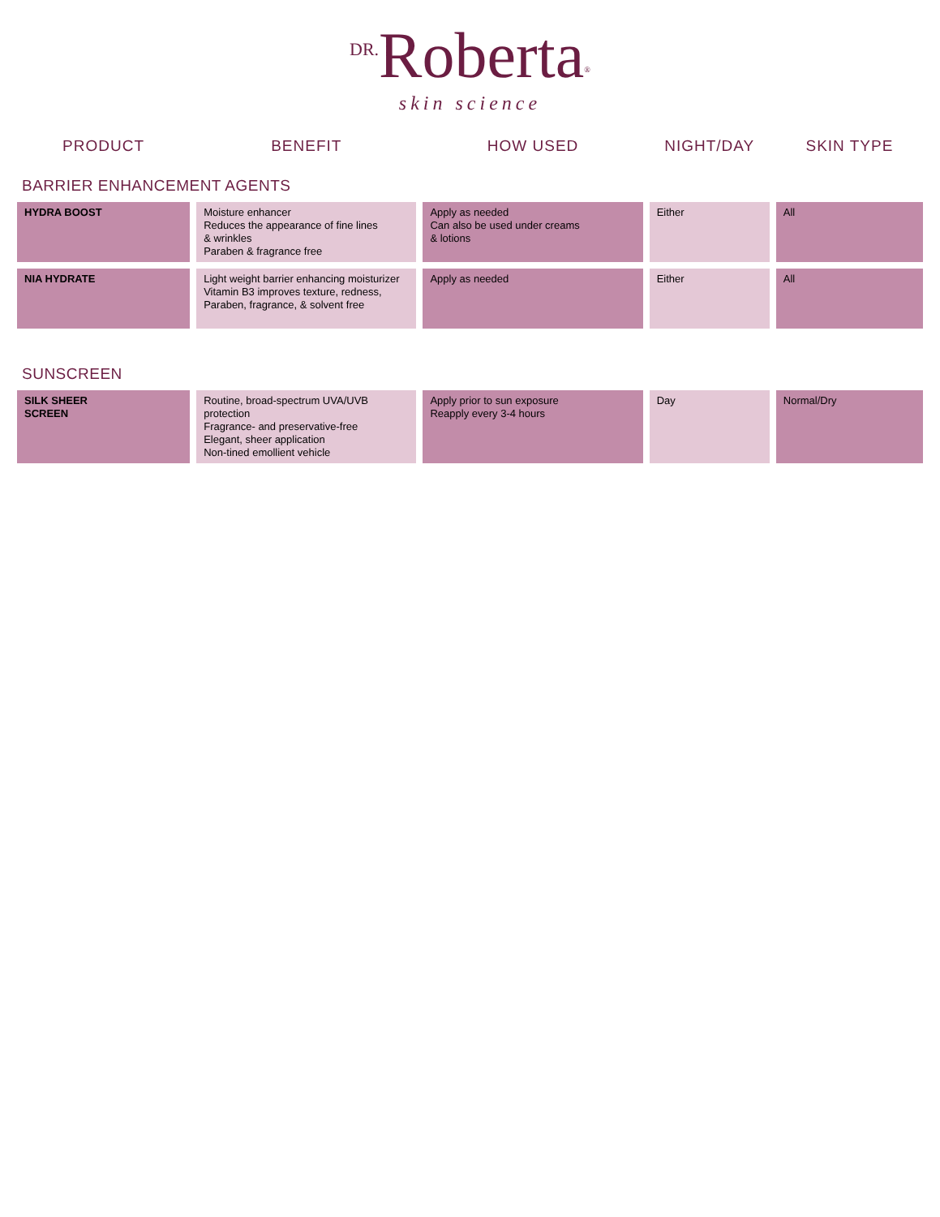DR. Roberta<sup>®</sup>
skin science
| PRODUCT | BENEFIT | HOW USED | NIGHT/DAY | SKIN TYPE |
| --- | --- | --- | --- | --- |
| BARRIER ENHANCEMENT AGENTS | | | | |
| HYDRA BOOST | Moisture enhancer Reduces the appearance of fine lines & wrinkles Paraben & fragrance free | Apply as needed Can also be used under creams & lotions | Either | All |
| NIA HYDRATE | Light weight barrier enhancing moisturizer Vitamin B3 improves texture, redness, Paraben, fragrance, & solvent free | Apply as needed | Either | All |
| SUNSCREEN | | | | |
| SILK SHEER SCREEN | Routine, broad-spectrum UVA/UVB protection Fragrance- and preservative-free Elegant, sheer application Non-tined emollient vehicle | Apply prior to sun exposure Reapply every 3-4 hours | Day | Normal/Dry |